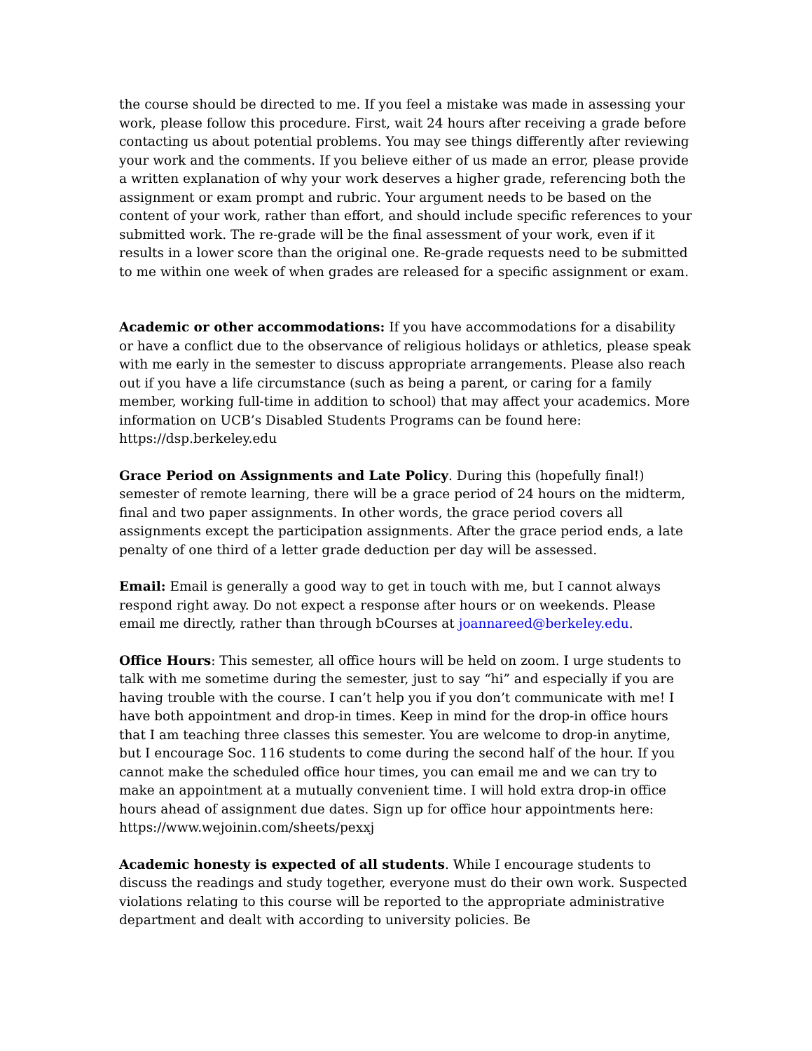the course should be directed to me. If you feel a mistake was made in assessing your work, please follow this procedure. First, wait 24 hours after receiving a grade before contacting us about potential problems. You may see things differently after reviewing your work and the comments. If you believe either of us made an error, please provide a written explanation of why your work deserves a higher grade, referencing both the assignment or exam prompt and rubric. Your argument needs to be based on the content of your work, rather than effort, and should include specific references to your submitted work. The re-grade will be the final assessment of your work, even if it results in a lower score than the original one. Re-grade requests need to be submitted to me within one week of when grades are released for a specific assignment or exam.
Academic or other accommodations: If you have accommodations for a disability or have a conflict due to the observance of religious holidays or athletics, please speak with me early in the semester to discuss appropriate arrangements. Please also reach out if you have a life circumstance (such as being a parent, or caring for a family member, working full-time in addition to school) that may affect your academics. More information on UCB’s Disabled Students Programs can be found here: https://dsp.berkeley.edu
Grace Period on Assignments and Late Policy. During this (hopefully final!) semester of remote learning, there will be a grace period of 24 hours on the midterm, final and two paper assignments. In other words, the grace period covers all assignments except the participation assignments. After the grace period ends, a late penalty of one third of a letter grade deduction per day will be assessed.
Email: Email is generally a good way to get in touch with me, but I cannot always respond right away. Do not expect a response after hours or on weekends. Please email me directly, rather than through bCourses at joannareed@berkeley.edu.
Office Hours: This semester, all office hours will be held on zoom. I urge students to talk with me sometime during the semester, just to say “hi” and especially if you are having trouble with the course. I can’t help you if you don’t communicate with me! I have both appointment and drop-in times. Keep in mind for the drop-in office hours that I am teaching three classes this semester. You are welcome to drop-in anytime, but I encourage Soc. 116 students to come during the second half of the hour. If you cannot make the scheduled office hour times, you can email me and we can try to make an appointment at a mutually convenient time. I will hold extra drop-in office hours ahead of assignment due dates. Sign up for office hour appointments here: https://www.wejoinin.com/sheets/pexxj
Academic honesty is expected of all students. While I encourage students to discuss the readings and study together, everyone must do their own work. Suspected violations relating to this course will be reported to the appropriate administrative department and dealt with according to university policies. Be